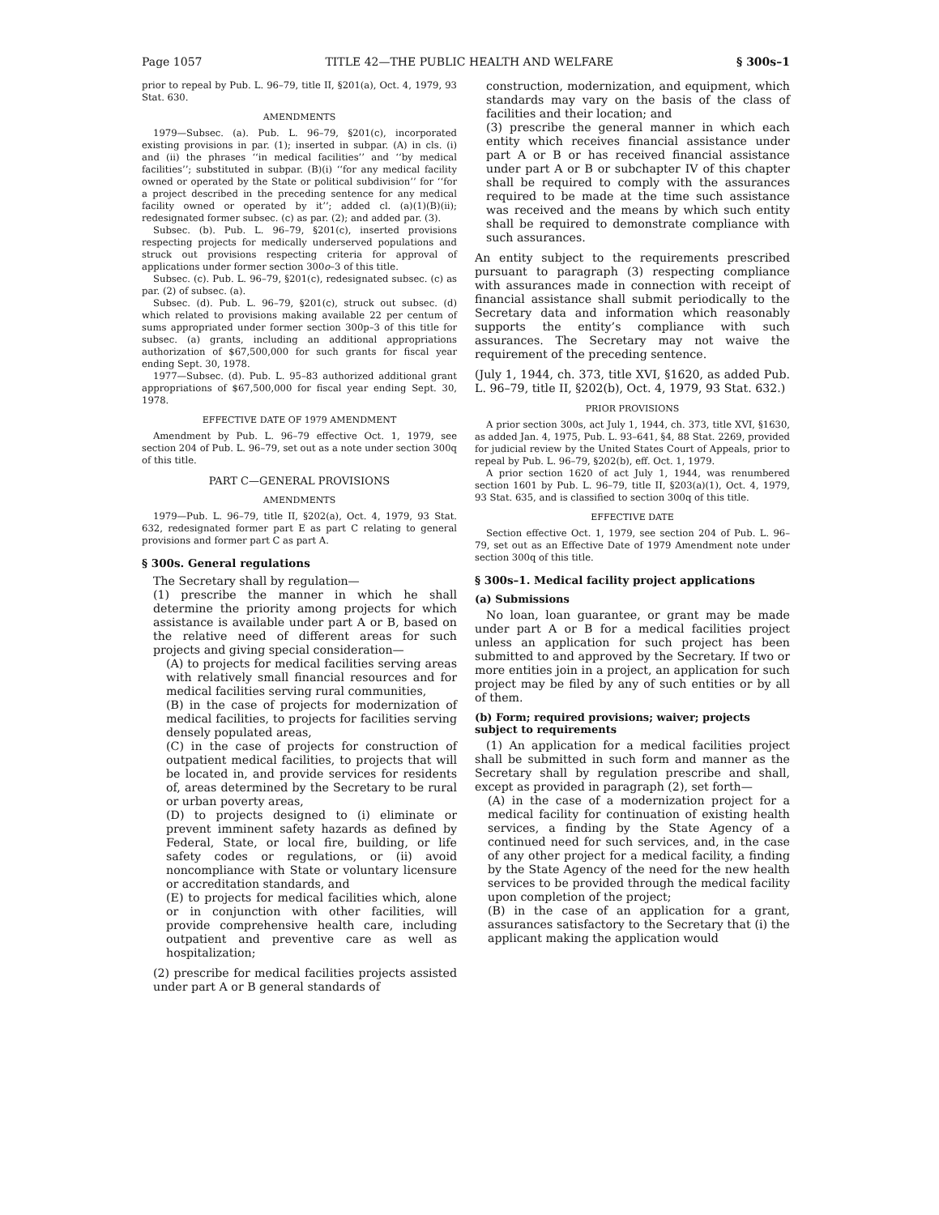Page 1057 TITLE 42—THE PUBLIC HEALTH AND WELFARE § 300s–1
prior to repeal by Pub. L. 96–79, title II, §201(a), Oct. 4, 1979, 93 Stat. 630.
AMENDMENTS
1979—Subsec. (a). Pub. L. 96–79, §201(c), incorporated existing provisions in par. (1); inserted in subpar. (A) in cls. (i) and (ii) the phrases ‘‘in medical facilities’’ and ‘‘by medical facilities’’; substituted in subpar. (B)(i) ‘‘for any medical facility owned or operated by the State or political subdivision’’ for ‘‘for a project described in the preceding sentence for any medical facility owned or operated by it’’; added cl. (a)(1)(B)(ii); redesignated former subsec. (c) as par. (2); and added par. (3).
Subsec. (b). Pub. L. 96–79, §201(c), inserted provisions respecting projects for medically underserved populations and struck out provisions respecting criteria for approval of applications under former section 300o–3 of this title.
Subsec. (c). Pub. L. 96–79, §201(c), redesignated subsec. (c) as par. (2) of subsec. (a).
Subsec. (d). Pub. L. 96–79, §201(c), struck out subsec. (d) which related to provisions making available 22 per centum of sums appropriated under former section 300p–3 of this title for subsec. (a) grants, including an additional appropriations authorization of $67,500,000 for such grants for fiscal year ending Sept. 30, 1978.
1977—Subsec. (d). Pub. L. 95–83 authorized additional grant appropriations of $67,500,000 for fiscal year ending Sept. 30, 1978.
EFFECTIVE DATE OF 1979 AMENDMENT
Amendment by Pub. L. 96–79 effective Oct. 1, 1979, see section 204 of Pub. L. 96–79, set out as a note under section 300q of this title.
PART C—GENERAL PROVISIONS
AMENDMENTS
1979—Pub. L. 96–79, title II, §202(a), Oct. 4, 1979, 93 Stat. 632, redesignated former part E as part C relating to general provisions and former part C as part A.
§ 300s. General regulations
The Secretary shall by regulation—
(1) prescribe the manner in which he shall determine the priority among projects for which assistance is available under part A or B, based on the relative need of different areas for such projects and giving special consideration—
(A) to projects for medical facilities serving areas with relatively small financial resources and for medical facilities serving rural communities,
(B) in the case of projects for modernization of medical facilities, to projects for facilities serving densely populated areas,
(C) in the case of projects for construction of outpatient medical facilities, to projects that will be located in, and provide services for residents of, areas determined by the Secretary to be rural or urban poverty areas,
(D) to projects designed to (i) eliminate or prevent imminent safety hazards as defined by Federal, State, or local fire, building, or life safety codes or regulations, or (ii) avoid noncompliance with State or voluntary licensure or accreditation standards, and
(E) to projects for medical facilities which, alone or in conjunction with other facilities, will provide comprehensive health care, including outpatient and preventive care as well as hospitalization;
(2) prescribe for medical facilities projects assisted under part A or B general standards of
construction, modernization, and equipment, which standards may vary on the basis of the class of facilities and their location; and
(3) prescribe the general manner in which each entity which receives financial assistance under part A or B or has received financial assistance under part A or B or subchapter IV of this chapter shall be required to comply with the assurances required to be made at the time such assistance was received and the means by which such entity shall be required to demonstrate compliance with such assurances.
An entity subject to the requirements prescribed pursuant to paragraph (3) respecting compliance with assurances made in connection with receipt of financial assistance shall submit periodically to the Secretary data and information which reasonably supports the entity’s compliance with such assurances. The Secretary may not waive the requirement of the preceding sentence.
(July 1, 1944, ch. 373, title XVI, §1620, as added Pub. L. 96–79, title II, §202(b), Oct. 4, 1979, 93 Stat. 632.)
PRIOR PROVISIONS
A prior section 300s, act July 1, 1944, ch. 373, title XVI, §1630, as added Jan. 4, 1975, Pub. L. 93–641, §4, 88 Stat. 2269, provided for judicial review by the United States Court of Appeals, prior to repeal by Pub. L. 96–79, §202(b), eff. Oct. 1, 1979.
A prior section 1620 of act July 1, 1944, was renumbered section 1601 by Pub. L. 96–79, title II, §203(a)(1), Oct. 4, 1979, 93 Stat. 635, and is classified to section 300q of this title.
EFFECTIVE DATE
Section effective Oct. 1, 1979, see section 204 of Pub. L. 96–79, set out as an Effective Date of 1979 Amendment note under section 300q of this title.
§ 300s–1. Medical facility project applications
(a) Submissions
No loan, loan guarantee, or grant may be made under part A or B for a medical facilities project unless an application for such project has been submitted to and approved by the Secretary. If two or more entities join in a project, an application for such project may be filed by any of such entities or by all of them.
(b) Form; required provisions; waiver; projects subject to requirements
(1) An application for a medical facilities project shall be submitted in such form and manner as the Secretary shall by regulation prescribe and shall, except as provided in paragraph (2), set forth—
(A) in the case of a modernization project for a medical facility for continuation of existing health services, a finding by the State Agency of a continued need for such services, and, in the case of any other project for a medical facility, a finding by the State Agency of the need for the new health services to be provided through the medical facility upon completion of the project;
(B) in the case of an application for a grant, assurances satisfactory to the Secretary that (i) the applicant making the application would